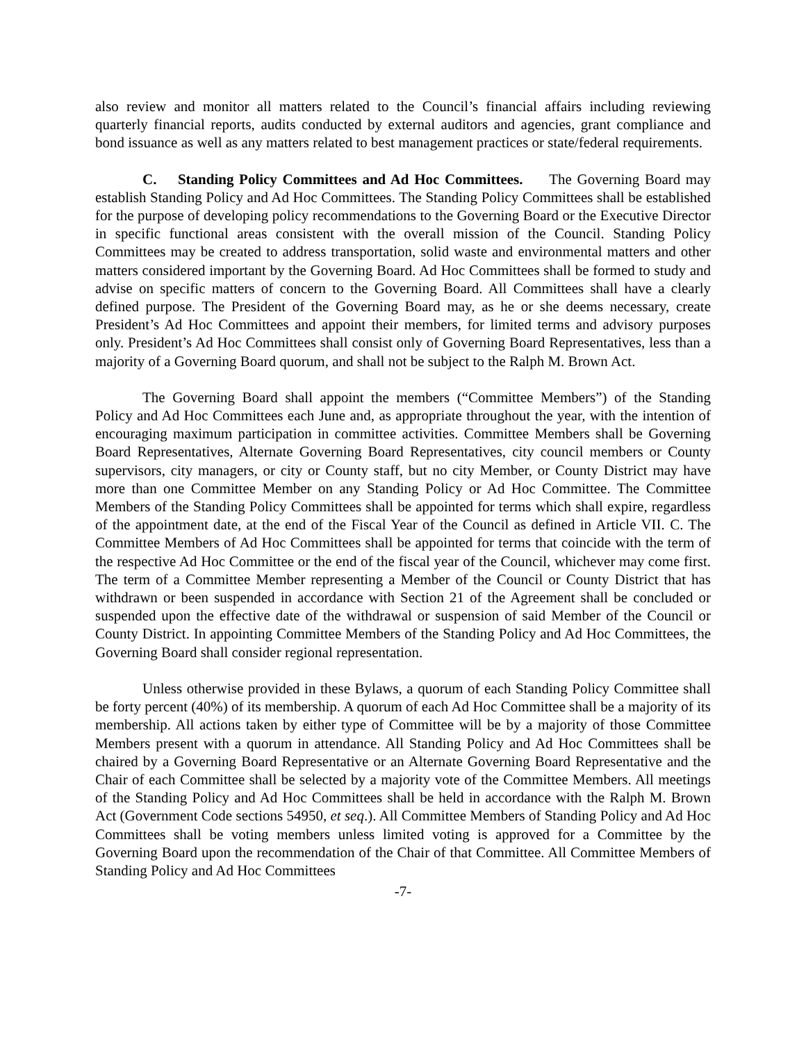also review and monitor all matters related to the Council’s financial affairs including reviewing quarterly financial reports, audits conducted by external auditors and agencies, grant compliance and bond issuance as well as any matters related to best management practices or state/federal requirements.
C. Standing Policy Committees and Ad Hoc Committees. The Governing Board may establish Standing Policy and Ad Hoc Committees. The Standing Policy Committees shall be established for the purpose of developing policy recommendations to the Governing Board or the Executive Director in specific functional areas consistent with the overall mission of the Council. Standing Policy Committees may be created to address transportation, solid waste and environmental matters and other matters considered important by the Governing Board. Ad Hoc Committees shall be formed to study and advise on specific matters of concern to the Governing Board. All Committees shall have a clearly defined purpose. The President of the Governing Board may, as he or she deems necessary, create President’s Ad Hoc Committees and appoint their members, for limited terms and advisory purposes only. President’s Ad Hoc Committees shall consist only of Governing Board Representatives, less than a majority of a Governing Board quorum, and shall not be subject to the Ralph M. Brown Act.
The Governing Board shall appoint the members (“Committee Members”) of the Standing Policy and Ad Hoc Committees each June and, as appropriate throughout the year, with the intention of encouraging maximum participation in committee activities. Committee Members shall be Governing Board Representatives, Alternate Governing Board Representatives, city council members or County supervisors, city managers, or city or County staff, but no city Member, or County District may have more than one Committee Member on any Standing Policy or Ad Hoc Committee. The Committee Members of the Standing Policy Committees shall be appointed for terms which shall expire, regardless of the appointment date, at the end of the Fiscal Year of the Council as defined in Article VII. C. The Committee Members of Ad Hoc Committees shall be appointed for terms that coincide with the term of the respective Ad Hoc Committee or the end of the fiscal year of the Council, whichever may come first. The term of a Committee Member representing a Member of the Council or County District that has withdrawn or been suspended in accordance with Section 21 of the Agreement shall be concluded or suspended upon the effective date of the withdrawal or suspension of said Member of the Council or County District. In appointing Committee Members of the Standing Policy and Ad Hoc Committees, the Governing Board shall consider regional representation.
Unless otherwise provided in these Bylaws, a quorum of each Standing Policy Committee shall be forty percent (40%) of its membership. A quorum of each Ad Hoc Committee shall be a majority of its membership. All actions taken by either type of Committee will be by a majority of those Committee Members present with a quorum in attendance. All Standing Policy and Ad Hoc Committees shall be chaired by a Governing Board Representative or an Alternate Governing Board Representative and the Chair of each Committee shall be selected by a majority vote of the Committee Members. All meetings of the Standing Policy and Ad Hoc Committees shall be held in accordance with the Ralph M. Brown Act (Government Code sections 54950, et seq.). All Committee Members of Standing Policy and Ad Hoc Committees shall be voting members unless limited voting is approved for a Committee by the Governing Board upon the recommendation of the Chair of that Committee. All Committee Members of Standing Policy and Ad Hoc Committees
-7-